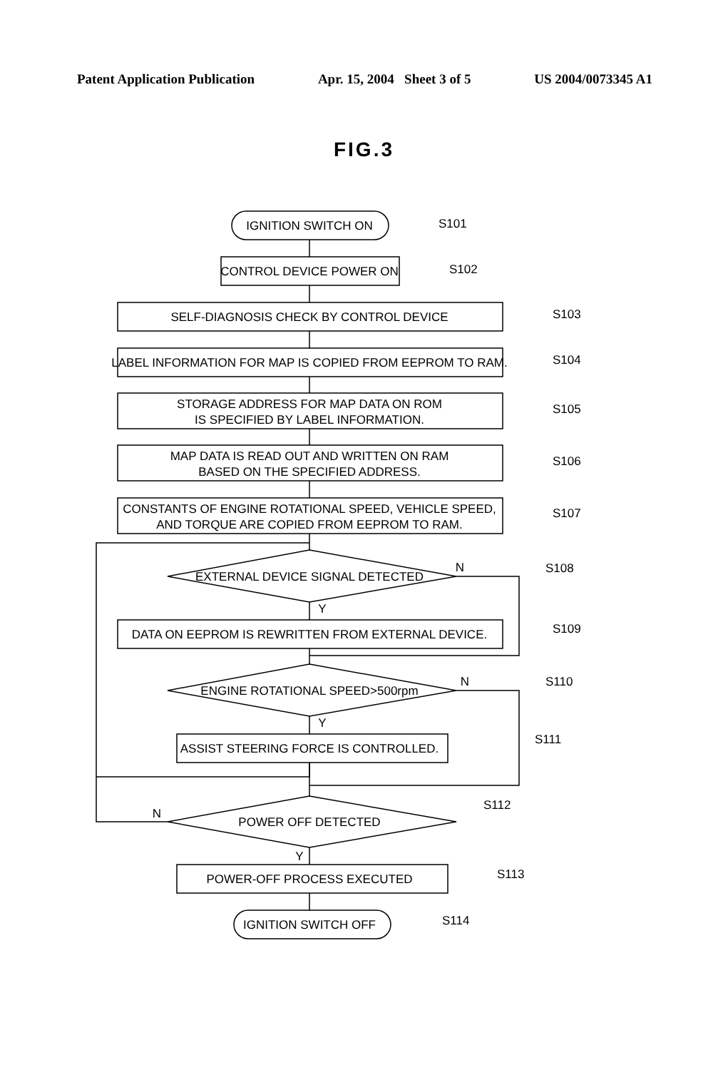Patent Application Publication Apr. 15, 2004 Sheet 3 of 5 US 2004/0073345 A1
FIG.3
IGNITION SWITCH ON
CONTROL DEVICE POWER ON
SELF-DIAGNOSIS CHECK BY CONTROL DEVICE
LABEL INFORMATION FOR MAP IS COPIED FROM EEPROM TO RAM.
STORAGE ADDRESS FOR MAP DATA ON ROM
IS SPECIFIED BY LABEL INFORMATION.
MAP DATA IS READ OUT AND WRITTEN ON RAM
BASED ON THE SPECIFIED ADDRESS.
CONSTANTS OF ENGINE ROTATIONAL SPEED, VEHICLE SPEED,
AND TORQUE ARE COPIED FROM EEPROM TO RAM.
EXTERNAL DEVICE SIGNAL DETECTED
DATA ON EEPROM IS REWRITTEN FROM EXTERNAL DEVICE.
ENGINE ROTATIONAL SPEED>500rpm
ASSIST STEERING FORCE IS CONTROLLED.
POWER OFF DETECTED
POWER-OFF PROCESS EXECUTED
IGNITION SWITCH OFF
N
Y
N
Y
N
Y
S101
S102
S103
S104
S105
S106
S107
S108
S109
S110
S111
S112
S113
S114